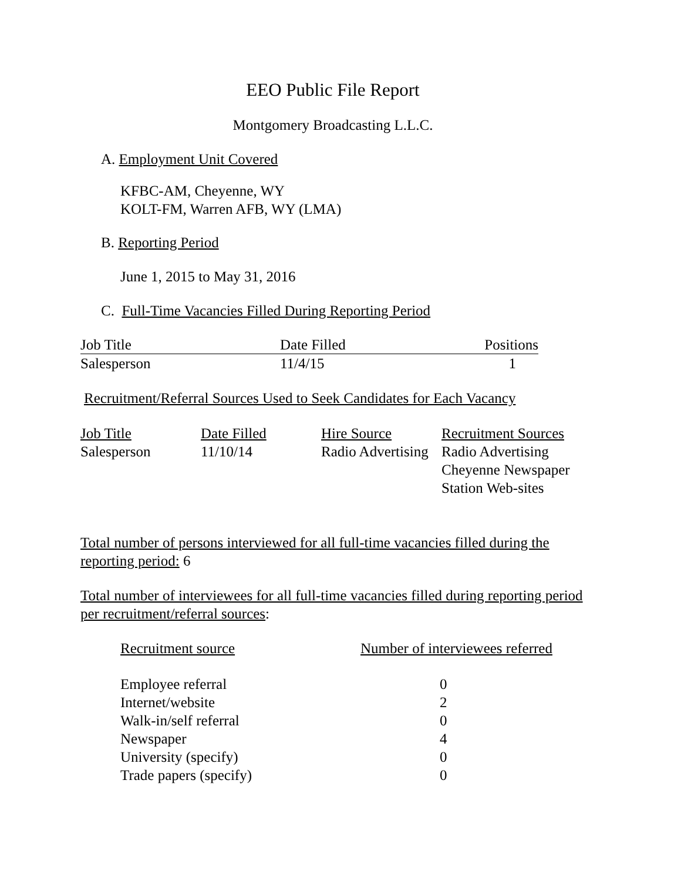EEO Public File Report
Montgomery Broadcasting L.L.C.
A. Employment Unit Covered
KFBC-AM, Cheyenne, WY
KOLT-FM, Warren AFB, WY (LMA)
B. Reporting Period
June 1, 2015 to May 31, 2016
C. Full-Time Vacancies Filled During Reporting Period
| Job Title | Date Filled | Positions |
| --- | --- | --- |
| Salesperson | 11/4/15 | 1 |
Recruitment/Referral Sources Used to Seek Candidates for Each Vacancy
| Job Title | Date Filled | Hire Source | Recruitment Sources |
| --- | --- | --- | --- |
| Salesperson | 11/10/14 | Radio Advertising | Radio Advertising Cheyenne Newspaper Station Web-sites |
Total number of persons interviewed for all full-time vacancies filled during the reporting period: 6
Total number of interviewees for all full-time vacancies filled during reporting period per recruitment/referral sources:
| Recruitment source | Number of interviewees referred |
| --- | --- |
| Employee referral | 0 |
| Internet/website | 2 |
| Walk-in/self referral | 0 |
| Newspaper | 4 |
| University (specify) | 0 |
| Trade papers (specify) | 0 |